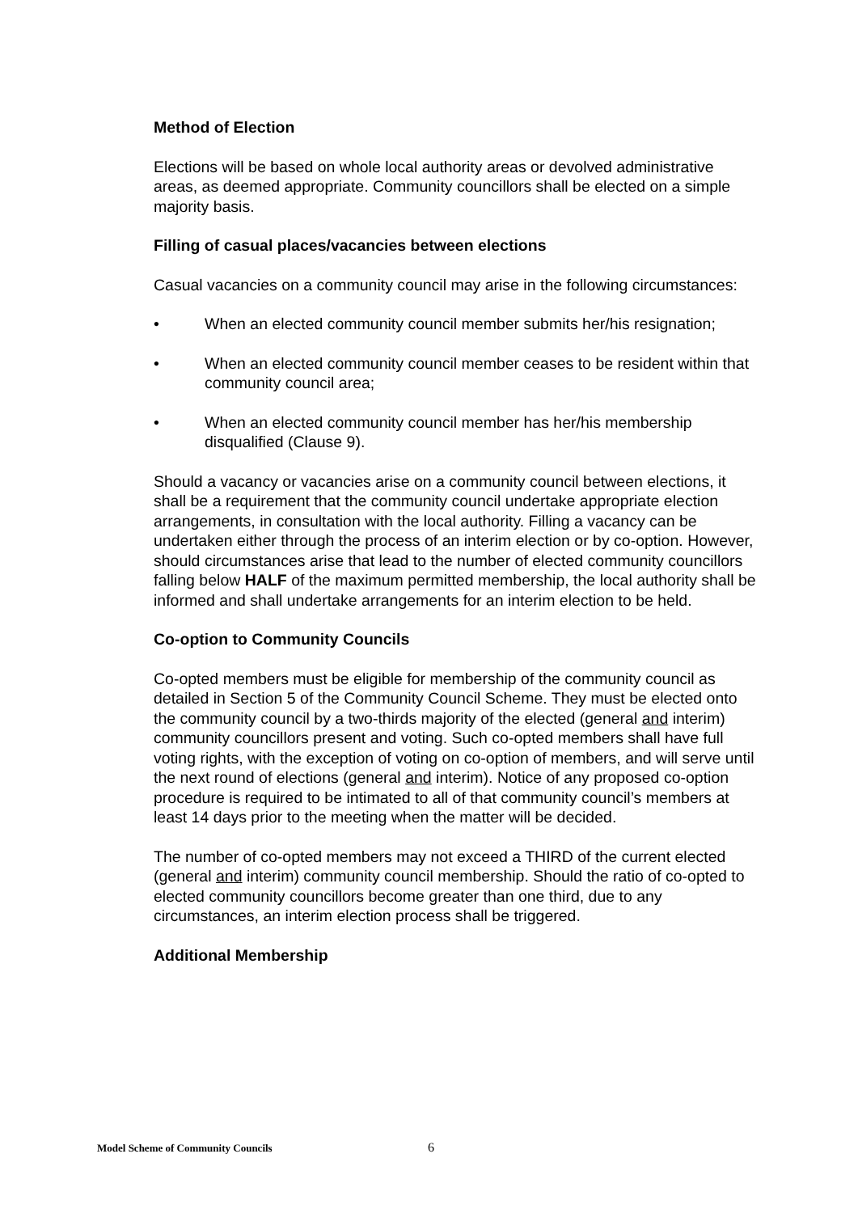Method of Election
Elections will be based on whole local authority areas or devolved administrative areas, as deemed appropriate. Community councillors shall be elected on a simple majority basis.
Filling of casual places/vacancies between elections
Casual vacancies on a community council may arise in the following circumstances:
• When an elected community council member submits her/his resignation;
• When an elected community council member ceases to be resident within that community council area;
• When an elected community council member has her/his membership disqualified (Clause 9).
Should a vacancy or vacancies arise on a community council between elections, it shall be a requirement that the community council undertake appropriate election arrangements, in consultation with the local authority. Filling a vacancy can be undertaken either through the process of an interim election or by co-option. However, should circumstances arise that lead to the number of elected community councillors falling below HALF of the maximum permitted membership, the local authority shall be informed and shall undertake arrangements for an interim election to be held.
Co-option to Community Councils
Co-opted members must be eligible for membership of the community council as detailed in Section 5 of the Community Council Scheme. They must be elected onto the community council by a two-thirds majority of the elected (general and interim) community councillors present and voting. Such co-opted members shall have full voting rights, with the exception of voting on co-option of members, and will serve until the next round of elections (general and interim). Notice of any proposed co-option procedure is required to be intimated to all of that community council’s members at least 14 days prior to the meeting when the matter will be decided.
The number of co-opted members may not exceed a THIRD of the current elected (general and interim) community council membership. Should the ratio of co-opted to elected community councillors become greater than one third, due to any circumstances, an interim election process shall be triggered.
Additional Membership
Model Scheme of Community Councils 6